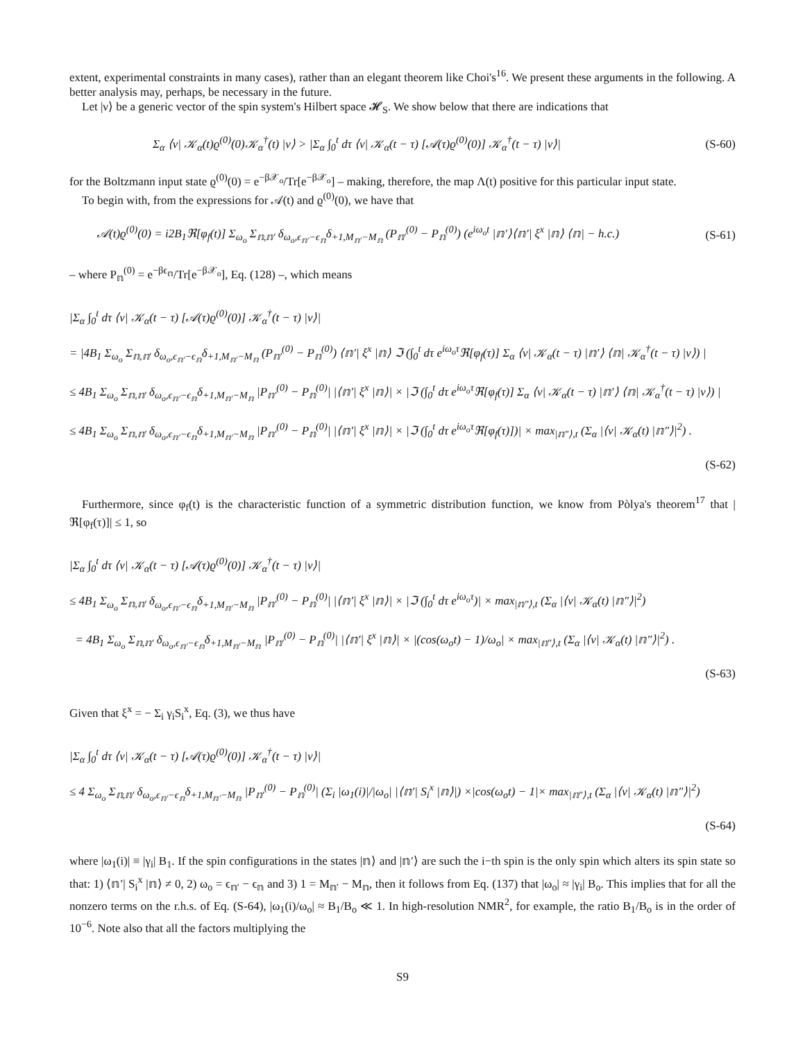extent, experimental constraints in many cases), rather than an elegant theorem like Choi's<sup>16</sup>. We present these arguments in the following. A better analysis may, perhaps, be necessary in the future.
Let |ν⟩ be a generic vector of the spin system's Hilbert space 𝓗<sub>S</sub>. We show below that there are indications that
Σ<sub>α</sub> ⟨ν| 𝒦<sub>α</sub>(t)ϱ<sup>(0)</sup>(0)𝒦<sub>α</sub><sup>†</sup>(t) |ν⟩ > |Σ<sub>α</sub> ∫<sub>0</sub><sup>t</sup> dτ ⟨ν| 𝒦<sub>α</sub>(t − τ) [𝒜(τ)ϱ<sup>(0)</sup>(0)] 𝒦<sub>α</sub><sup>†</sup>(t − τ) |ν⟩| (S-60)
for the Boltzmann input state ϱ<sup>(0)</sup>(0) = e<sup>−β𝒳<sub>o</sub></sup>/Tr[e<sup>−β𝒳<sub>o</sub></sup>] – making, therefore, the map Λ(t) positive for this particular input state.
To begin with, from the expressions for 𝒜(t) and ϱ<sup>(0)</sup>(0), we have that
𝒜(t)ϱ<sup>(0)</sup>(0) = i2B<sub>1</sub>ℜ[φ<sub>f</sub>(t)] Σ<sub>ω<sub>o</sub></sub> Σ<sub>𝕟,𝕟′</sub> δ<sub>ω<sub>o</sub>,ϵ<sub>𝕟′</sub>−ϵ<sub>𝕟</sub></sub>δ<sub>+1,M<sub>𝕟′</sub>−M<sub>𝕟</sub></sub> (P<sub>𝕟′</sub><sup>(0)</sup> − P<sub>𝕟</sub><sup>(0)</sup>) (e<sup>iω<sub>o</sub>t</sup> |𝕟′⟩⟨𝕟′| ξ<sup>x</sup> |𝕟⟩ ⟨𝕟| − h.c.) (S-61)
– where P<sub>𝕟</sub><sup>(0)</sup> = e<sup>−βϵ<sub>𝕟</sub></sup>/Tr[e<sup>−β𝒳<sub>o</sub></sup>], Eq. (128) –, which means
|Σ<sub>α</sub> ∫<sub>0</sub><sup>t</sup> dτ ⟨ν| 𝒦<sub>α</sub>(t − τ) [𝒜(τ)ϱ<sup>(0)</sup>(0)] 𝒦<sub>α</sub><sup>†</sup>(t − τ) |ν⟩|
= |4B<sub>1</sub> Σ<sub>ω<sub>o</sub></sub> Σ<sub>𝕟,𝕟′</sub> δ<sub>ω<sub>o</sub>,ϵ<sub>𝕟′</sub>−ϵ<sub>𝕟</sub></sub>δ<sub>+1,M<sub>𝕟′</sub>−M<sub>𝕟</sub></sub> (P<sub>𝕟′</sub><sup>(0)</sup> − P<sub>𝕟</sub><sup>(0)</sup>) ⟨𝕟′| ξ<sup>x</sup> |𝕟⟩ ℑ (∫<sub>0</sub><sup>t</sup> dτ e<sup>iω<sub>o</sub>τ</sup>ℜ[φ<sub>f</sub>(τ)] Σ<sub>α</sub> ⟨ν| 𝒦<sub>α</sub>(t − τ) |𝕟′⟩ ⟨𝕟| 𝒦<sub>α</sub><sup>†</sup>(t − τ) |ν⟩) |
≤ 4B<sub>1</sub> Σ<sub>ω<sub>o</sub></sub> Σ<sub>𝕟,𝕟′</sub> δ<sub>ω<sub>o</sub>,ϵ<sub>𝕟′</sub>−ϵ<sub>𝕟</sub></sub>δ<sub>+1,M<sub>𝕟′</sub>−M<sub>𝕟</sub></sub> |P<sub>𝕟′</sub><sup>(0)</sup> − P<sub>𝕟</sub><sup>(0)</sup>| |⟨𝕟′| ξ<sup>x</sup> |𝕟⟩| × |ℑ (∫<sub>0</sub><sup>t</sup> dτ e<sup>iω<sub>o</sub>τ</sup>ℜ[φ<sub>f</sub>(τ)] Σ<sub>α</sub> ⟨ν| 𝒦<sub>α</sub>(t − τ) |𝕟′⟩ ⟨𝕟| 𝒦<sub>α</sub><sup>†</sup>(t − τ) |ν⟩) |
≤ 4B<sub>1</sub> Σ<sub>ω<sub>o</sub></sub> Σ<sub>𝕟,𝕟′</sub> δ<sub>ω<sub>o</sub>,ϵ<sub>𝕟′</sub>−ϵ<sub>𝕟</sub></sub>δ<sub>+1,M<sub>𝕟′</sub>−M<sub>𝕟</sub></sub> |P<sub>𝕟′</sub><sup>(0)</sup> − P<sub>𝕟</sub><sup>(0)</sup>| |⟨𝕟′| ξ<sup>x</sup> |𝕟⟩| × |ℑ (∫<sub>0</sub><sup>t</sup> dτ e<sup>iω<sub>o</sub>τ</sup>ℜ[φ<sub>f</sub>(τ)])| × max<sub>|𝕟″⟩,t</sub> (Σ<sub>α</sub> |⟨ν| 𝒦<sub>α</sub>(t) |𝕟″⟩|<sup>2</sup>) .
(S-62)
Furthermore, since φ<sub>f</sub>(t) is the characteristic function of a symmetric distribution function, we know from Pòlya's theorem<sup>17</sup> that |ℜ[φ<sub>f</sub>(τ)]| ≤ 1, so
|Σ<sub>α</sub> ∫<sub>0</sub><sup>t</sup> dτ ⟨ν| 𝒦<sub>α</sub>(t − τ) [𝒜(τ)ϱ<sup>(0)</sup>(0)] 𝒦<sub>α</sub><sup>†</sup>(t − τ) |ν⟩|
≤ 4B<sub>1</sub> Σ<sub>ω<sub>o</sub></sub> Σ<sub>𝕟,𝕟′</sub> δ<sub>ω<sub>o</sub>,ϵ<sub>𝕟′</sub>−ϵ<sub>𝕟</sub></sub>δ<sub>+1,M<sub>𝕟′</sub>−M<sub>𝕟</sub></sub> |P<sub>𝕟′</sub><sup>(0)</sup> − P<sub>𝕟</sub><sup>(0)</sup>| |⟨𝕟′| ξ<sup>x</sup> |𝕟⟩| × |ℑ (∫<sub>0</sub><sup>t</sup> dτ e<sup>iω<sub>o</sub>τ</sup>)| × max<sub>|𝕟″⟩,t</sub> (Σ<sub>α</sub> |⟨ν| 𝒦<sub>α</sub>(t) |𝕟″⟩|<sup>2</sup>)
= 4B<sub>1</sub> Σ<sub>ω<sub>o</sub></sub> Σ<sub>𝕟,𝕟′</sub> δ<sub>ω<sub>o</sub>,ϵ<sub>𝕟′</sub>−ϵ<sub>𝕟</sub></sub>δ<sub>+1,M<sub>𝕟′</sub>−M<sub>𝕟</sub></sub> |P<sub>𝕟′</sub><sup>(0)</sup> − P<sub>𝕟</sub><sup>(0)</sup>| |⟨𝕟′| ξ<sup>x</sup> |𝕟⟩| × |(cos(ω<sub>o</sub>t) − 1)/ω<sub>o</sub>| × max<sub>|𝕟″⟩,t</sub> (Σ<sub>α</sub> |⟨ν| 𝒦<sub>α</sub>(t) |𝕟″⟩|<sup>2</sup>) .
(S-63)
Given that ξ<sup>x</sup> = − Σ<sub>i</sub> γ<sub>i</sub>S<sub>i</sub><sup>x</sup>, Eq. (3), we thus have
|Σ<sub>α</sub> ∫<sub>0</sub><sup>t</sup> dτ ⟨ν| 𝒦<sub>α</sub>(t − τ) [𝒜(τ)ϱ<sup>(0)</sup>(0)] 𝒦<sub>α</sub><sup>†</sup>(t − τ) |ν⟩|
≤ 4 Σ<sub>ω<sub>o</sub></sub> Σ<sub>𝕟,𝕟′</sub> δ<sub>ω<sub>o</sub>,ϵ<sub>𝕟′</sub>−ϵ<sub>𝕟</sub></sub>δ<sub>+1,M<sub>𝕟′</sub>−M<sub>𝕟</sub></sub> |P<sub>𝕟′</sub><sup>(0)</sup> − P<sub>𝕟</sub><sup>(0)</sup>| (Σ<sub>i</sub> |ω<sub>1</sub>(i)|/|ω<sub>o</sub>| |⟨𝕟′| S<sub>i</sub><sup>x</sup> |𝕟⟩|) ×|cos(ω<sub>o</sub>t) − 1|× max<sub>|𝕟″⟩,t</sub> (Σ<sub>α</sub> |⟨ν| 𝒦<sub>α</sub>(t) |𝕟″⟩|<sup>2</sup>)
(S-64)
where |ω<sub>1</sub>(i)| ≡ |γ<sub>i</sub>| B<sub>1</sub>. If the spin configurations in the states |𝕟⟩ and |𝕟′⟩ are such the i−th spin is the only spin which alters its spin state so that: 1) ⟨𝕟′| S<sub>i</sub><sup>x</sup> |𝕟⟩ ≠ 0, 2) ω<sub>o</sub> = ϵ<sub>𝕟′</sub> − ϵ<sub>𝕟</sub> and 3) 1 = M<sub>𝕟′</sub> − M<sub>𝕟</sub>, then it follows from Eq. (137) that |ω<sub>o</sub>| ≈ |γ<sub>i</sub>| B<sub>o</sub>. This implies that for all the nonzero terms on the r.h.s. of Eq. (S-64), |ω<sub>1</sub>(i)/ω<sub>o</sub>| ≈ B<sub>1</sub>/B<sub>o</sub> ≪ 1. In high-resolution NMR<sup>2</sup>, for example, the ratio B<sub>1</sub>/B<sub>o</sub> is in the order of 10<sup>−6</sup>. Note also that all the factors multiplying the
S9